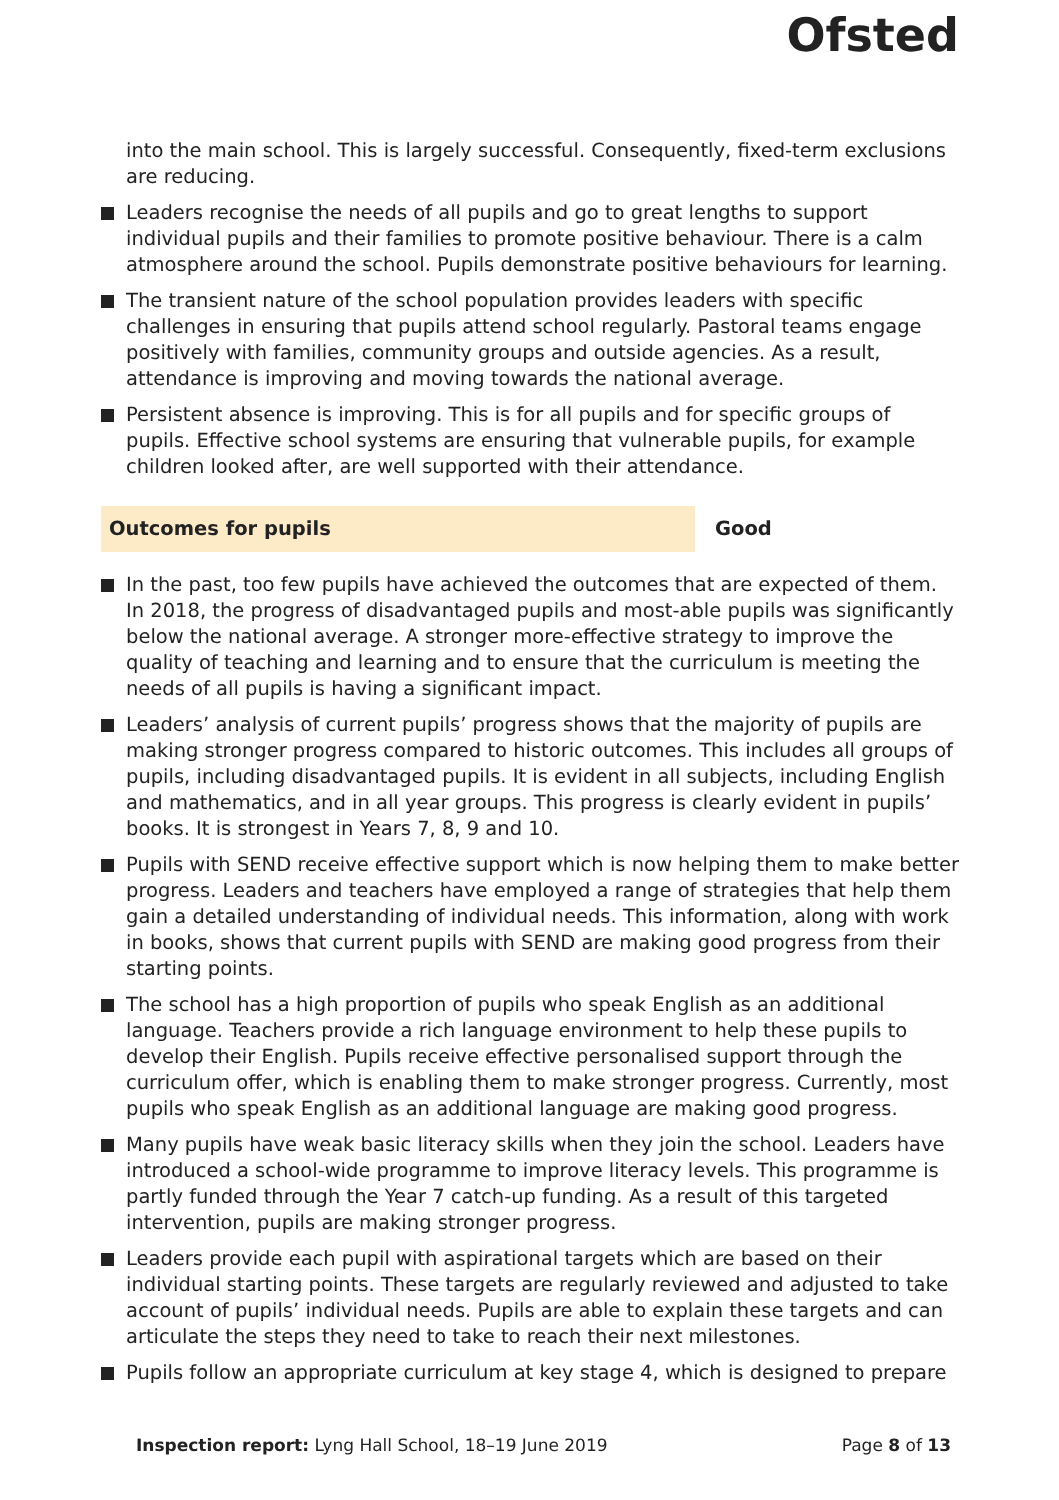Ofsted
into the main school. This is largely successful. Consequently, fixed-term exclusions are reducing.
Leaders recognise the needs of all pupils and go to great lengths to support individual pupils and their families to promote positive behaviour. There is a calm atmosphere around the school. Pupils demonstrate positive behaviours for learning.
The transient nature of the school population provides leaders with specific challenges in ensuring that pupils attend school regularly. Pastoral teams engage positively with families, community groups and outside agencies. As a result, attendance is improving and moving towards the national average.
Persistent absence is improving. This is for all pupils and for specific groups of pupils. Effective school systems are ensuring that vulnerable pupils, for example children looked after, are well supported with their attendance.
Outcomes for pupils Good
In the past, too few pupils have achieved the outcomes that are expected of them. In 2018, the progress of disadvantaged pupils and most-able pupils was significantly below the national average. A stronger more-effective strategy to improve the quality of teaching and learning and to ensure that the curriculum is meeting the needs of all pupils is having a significant impact.
Leaders’ analysis of current pupils’ progress shows that the majority of pupils are making stronger progress compared to historic outcomes. This includes all groups of pupils, including disadvantaged pupils. It is evident in all subjects, including English and mathematics, and in all year groups. This progress is clearly evident in pupils’ books. It is strongest in Years 7, 8, 9 and 10.
Pupils with SEND receive effective support which is now helping them to make better progress. Leaders and teachers have employed a range of strategies that help them gain a detailed understanding of individual needs. This information, along with work in books, shows that current pupils with SEND are making good progress from their starting points.
The school has a high proportion of pupils who speak English as an additional language. Teachers provide a rich language environment to help these pupils to develop their English. Pupils receive effective personalised support through the curriculum offer, which is enabling them to make stronger progress. Currently, most pupils who speak English as an additional language are making good progress.
Many pupils have weak basic literacy skills when they join the school. Leaders have introduced a school-wide programme to improve literacy levels. This programme is partly funded through the Year 7 catch-up funding. As a result of this targeted intervention, pupils are making stronger progress.
Leaders provide each pupil with aspirational targets which are based on their individual starting points. These targets are regularly reviewed and adjusted to take account of pupils’ individual needs. Pupils are able to explain these targets and can articulate the steps they need to take to reach their next milestones.
Pupils follow an appropriate curriculum at key stage 4, which is designed to prepare
Inspection report: Lyng Hall School, 18–19 June 2019
Page 8 of 13